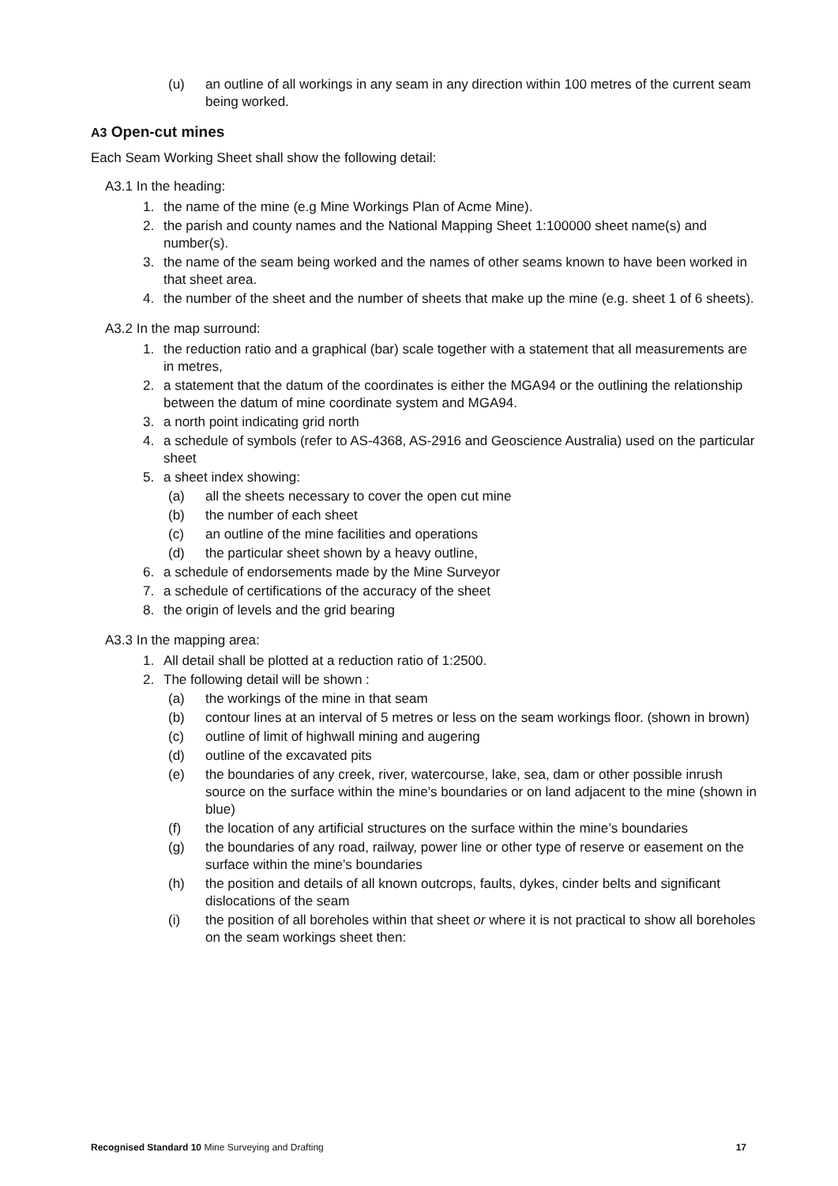(u) an outline of all workings in any seam in any direction within 100 metres of the current seam being worked.
A3 Open-cut mines
Each Seam Working Sheet shall show the following detail:
A3.1 In the heading:
1. the name of the mine (e.g Mine Workings Plan of Acme Mine).
2. the parish and county names and the National Mapping Sheet 1:100000 sheet name(s) and number(s).
3. the name of the seam being worked and the names of other seams known to have been worked in that sheet area.
4. the number of the sheet and the number of sheets that make up the mine (e.g. sheet 1 of 6 sheets).
A3.2 In the map surround:
1. the reduction ratio and a graphical (bar) scale together with a statement that all measurements are in metres,
2. a statement that the datum of the coordinates is either the MGA94 or the outlining the relationship between the datum of mine coordinate system and MGA94.
3. a north point indicating grid north
4. a schedule of symbols (refer to AS-4368, AS-2916 and Geoscience Australia) used on the particular sheet
5. a sheet index showing:
(a) all the sheets necessary to cover the open cut mine
(b) the number of each sheet
(c) an outline of the mine facilities and operations
(d) the particular sheet shown by a heavy outline,
6. a schedule of endorsements made by the Mine Surveyor
7. a schedule of certifications of the accuracy of the sheet
8. the origin of levels and the grid bearing
A3.3 In the mapping area:
1. All detail shall be plotted at a reduction ratio of 1:2500.
2. The following detail will be shown :
(a) the workings of the mine in that seam
(b) contour lines at an interval of 5 metres or less on the seam workings floor. (shown in brown)
(c) outline of limit of highwall mining and augering
(d) outline of the excavated pits
(e) the boundaries of any creek, river, watercourse, lake, sea, dam or other possible inrush source on the surface within the mine’s boundaries or on land adjacent to the mine (shown in blue)
(f) the location of any artificial structures on the surface within the mine’s boundaries
(g) the boundaries of any road, railway, power line or other type of reserve or easement on the surface within the mine’s boundaries
(h) the position and details of all known outcrops, faults, dykes, cinder belts and significant dislocations of the seam
(i) the position of all boreholes within that sheet or where it is not practical to show all boreholes on the seam workings sheet then:
Recognised Standard 10 Mine Surveying and Drafting 17